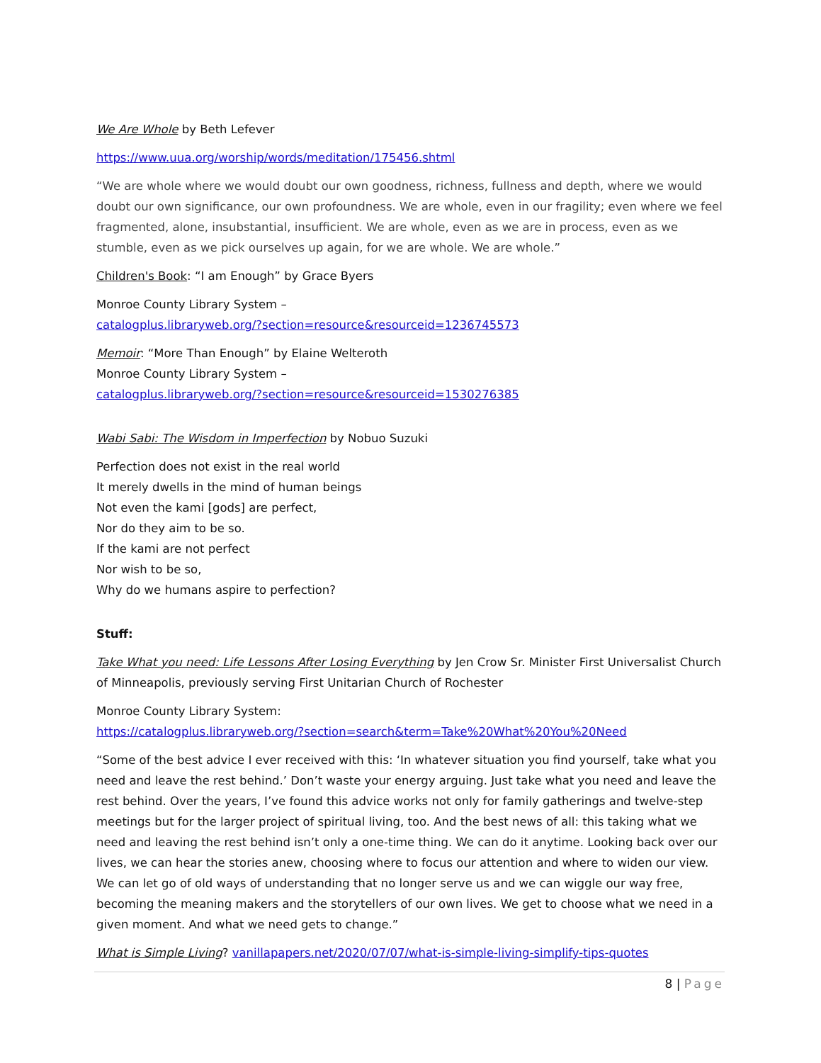We Are Whole by Beth Lefever
https://www.uua.org/worship/words/meditation/175456.shtml
“We are whole where we would doubt our own goodness, richness, fullness and depth, where we would doubt our own significance, our own profoundness. We are whole, even in our fragility; even where we feel fragmented, alone, insubstantial, insufficient. We are whole, even as we are in process, even as we stumble, even as we pick ourselves up again, for we are whole. We are whole.”
Children's Book: “I am Enough” by Grace Byers
Monroe County Library System –
catalogplus.libraryweb.org/?section=resource&resourceid=1236745573
Memoir: “More Than Enough” by Elaine Welteroth
Monroe County Library System –
catalogplus.libraryweb.org/?section=resource&resourceid=1530276385
Wabi Sabi: The Wisdom in Imperfection by Nobuo Suzuki
Perfection does not exist in the real world
It merely dwells in the mind of human beings
Not even the kami [gods] are perfect,
Nor do they aim to be so.
If the kami are not perfect
Nor wish to be so,
Why do we humans aspire to perfection?
Stuff:
Take What you need: Life Lessons After Losing Everything by Jen Crow Sr. Minister First Universalist Church of Minneapolis, previously serving First Unitarian Church of Rochester
Monroe County Library System:
https://catalogplus.libraryweb.org/?section=search&term=Take%20What%20You%20Need
“Some of the best advice I ever received with this: ‘In whatever situation you find yourself, take what you need and leave the rest behind.’ Don’t waste your energy arguing. Just take what you need and leave the rest behind. Over the years, I’ve found this advice works not only for family gatherings and twelve-step meetings but for the larger project of spiritual living, too. And the best news of all: this taking what we need and leaving the rest behind isn’t only a one-time thing. We can do it anytime. Looking back over our lives, we can hear the stories anew, choosing where to focus our attention and where to widen our view. We can let go of old ways of understanding that no longer serve us and we can wiggle our way free, becoming the meaning makers and the storytellers of our own lives. We get to choose what we need in a given moment. And what we need gets to change.”
What is Simple Living? vanillapapers.net/2020/07/07/what-is-simple-living-simplify-tips-quotes
8 | Page